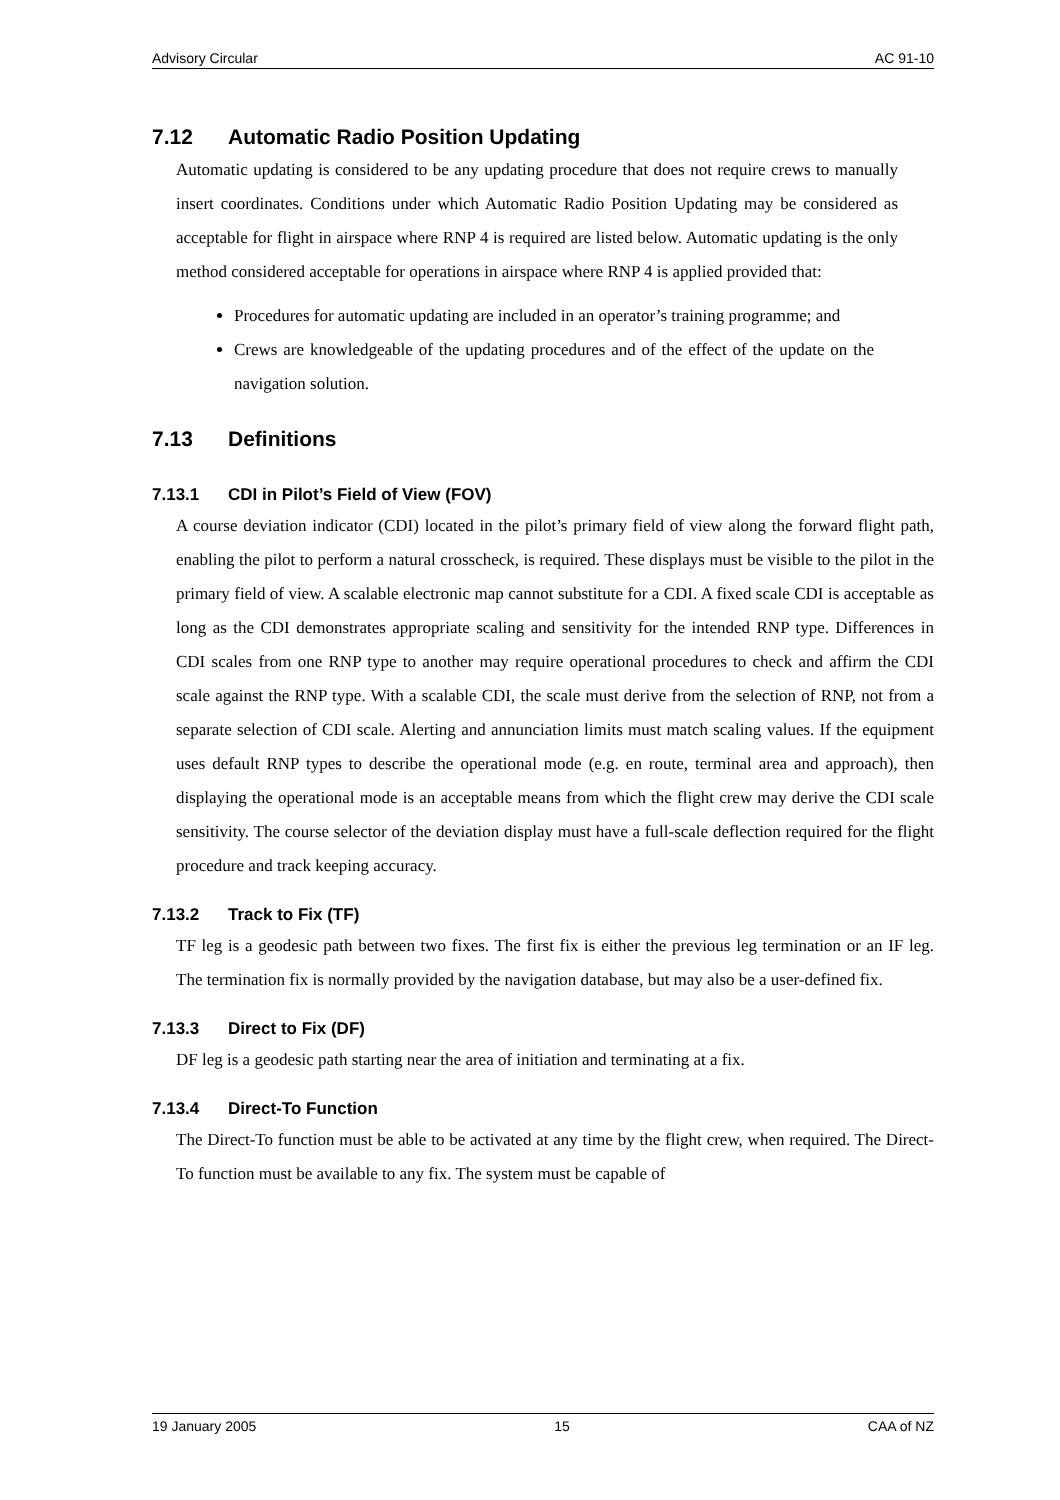Advisory Circular AC 91-10
7.12 Automatic Radio Position Updating
Automatic updating is considered to be any updating procedure that does not require crews to manually insert coordinates. Conditions under which Automatic Radio Position Updating may be considered as acceptable for flight in airspace where RNP 4 is required are listed below. Automatic updating is the only method considered acceptable for operations in airspace where RNP 4 is applied provided that:
Procedures for automatic updating are included in an operator’s training programme; and
Crews are knowledgeable of the updating procedures and of the effect of the update on the navigation solution.
7.13 Definitions
7.13.1 CDI in Pilot’s Field of View (FOV)
A course deviation indicator (CDI) located in the pilot’s primary field of view along the forward flight path, enabling the pilot to perform a natural crosscheck, is required. These displays must be visible to the pilot in the primary field of view. A scalable electronic map cannot substitute for a CDI. A fixed scale CDI is acceptable as long as the CDI demonstrates appropriate scaling and sensitivity for the intended RNP type. Differences in CDI scales from one RNP type to another may require operational procedures to check and affirm the CDI scale against the RNP type. With a scalable CDI, the scale must derive from the selection of RNP, not from a separate selection of CDI scale. Alerting and annunciation limits must match scaling values. If the equipment uses default RNP types to describe the operational mode (e.g. en route, terminal area and approach), then displaying the operational mode is an acceptable means from which the flight crew may derive the CDI scale sensitivity. The course selector of the deviation display must have a full-scale deflection required for the flight procedure and track keeping accuracy.
7.13.2 Track to Fix (TF)
TF leg is a geodesic path between two fixes. The first fix is either the previous leg termination or an IF leg. The termination fix is normally provided by the navigation database, but may also be a user-defined fix.
7.13.3 Direct to Fix (DF)
DF leg is a geodesic path starting near the area of initiation and terminating at a fix.
7.13.4 Direct-To Function
The Direct-To function must be able to be activated at any time by the flight crew, when required. The Direct-To function must be available to any fix. The system must be capable of
19 January 2005 15 CAA of NZ